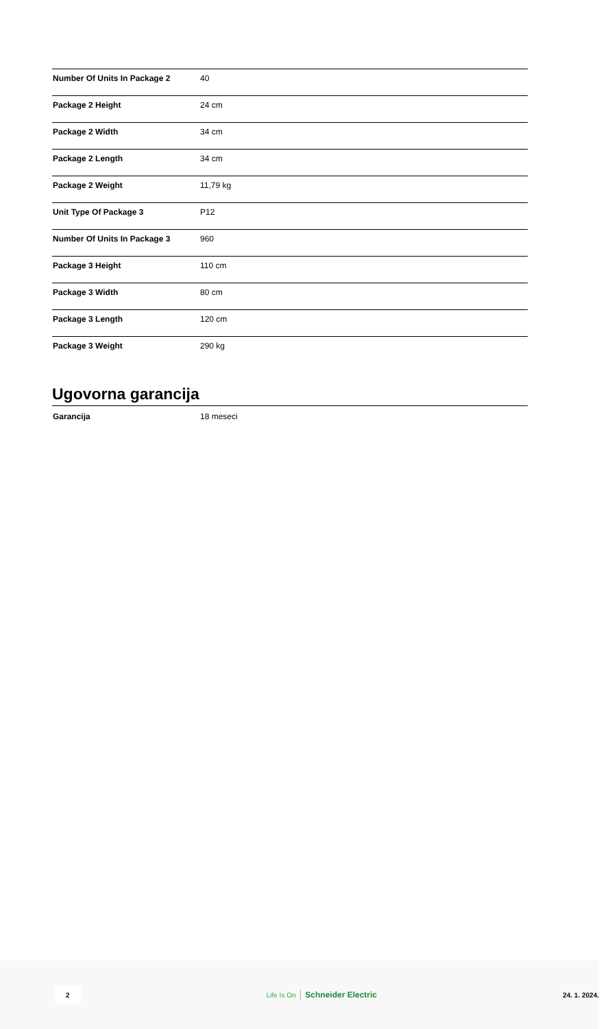| Number Of Units In Package 2 | 40 |
| Package 2 Height | 24 cm |
| Package 2 Width | 34 cm |
| Package 2 Length | 34 cm |
| Package 2 Weight | 11,79 kg |
| Unit Type Of Package 3 | P12 |
| Number Of Units In Package 3 | 960 |
| Package 3 Height | 110 cm |
| Package 3 Width | 80 cm |
| Package 3 Length | 120 cm |
| Package 3 Weight | 290 kg |
Ugovorna garancija
| Garancija | 18 meseci |
2 Life Is On Schneider Electric 24. 1. 2024.